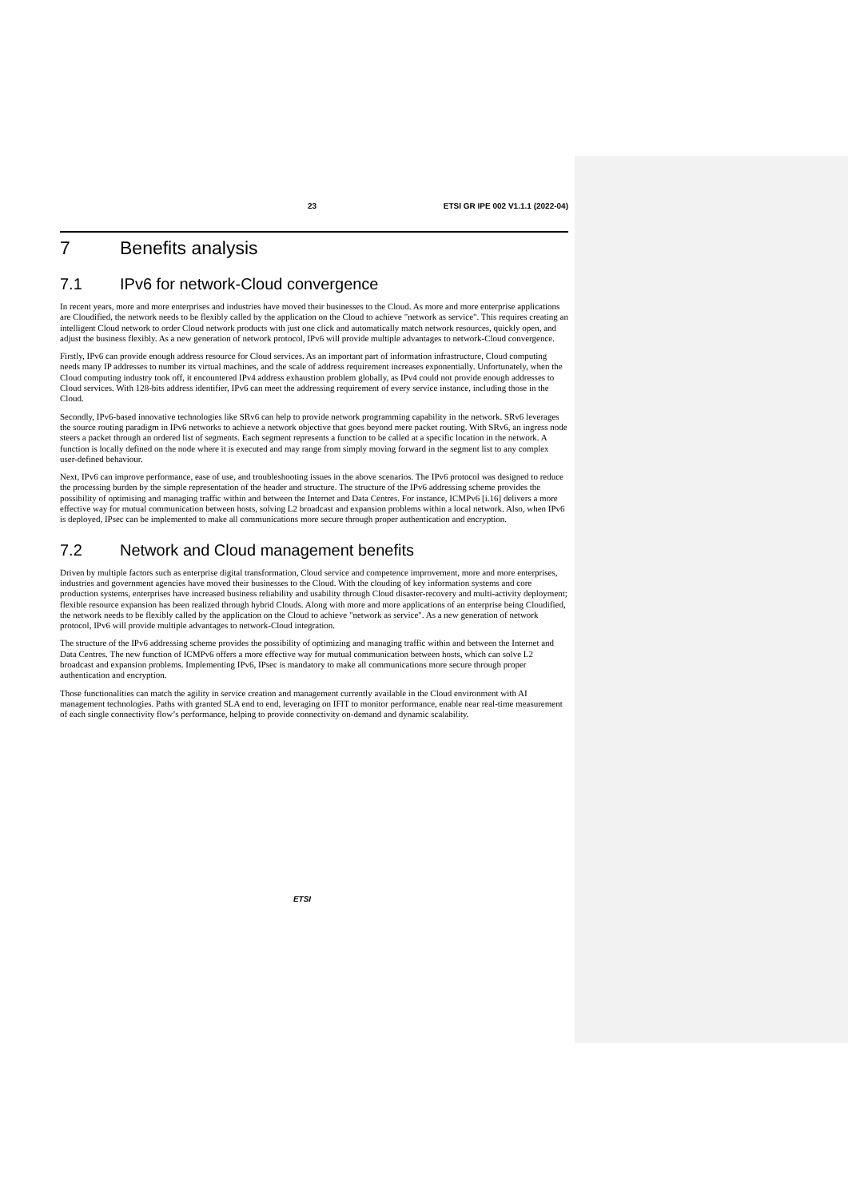23 ETSI GR IPE 002 V1.1.1 (2022-04)
7 Benefits analysis
7.1 IPv6 for network-Cloud convergence
In recent years, more and more enterprises and industries have moved their businesses to the Cloud. As more and more enterprise applications are Cloudified, the network needs to be flexibly called by the application on the Cloud to achieve "network as service". This requires creating an intelligent Cloud network to order Cloud network products with just one click and automatically match network resources, quickly open, and adjust the business flexibly. As a new generation of network protocol, IPv6 will provide multiple advantages to network-Cloud convergence.
Firstly, IPv6 can provide enough address resource for Cloud services. As an important part of information infrastructure, Cloud computing needs many IP addresses to number its virtual machines, and the scale of address requirement increases exponentially. Unfortunately, when the Cloud computing industry took off, it encountered IPv4 address exhaustion problem globally, as IPv4 could not provide enough addresses to Cloud services. With 128-bits address identifier, IPv6 can meet the addressing requirement of every service instance, including those in the Cloud.
Secondly, IPv6-based innovative technologies like SRv6 can help to provide network programming capability in the network. SRv6 leverages the source routing paradigm in IPv6 networks to achieve a network objective that goes beyond mere packet routing. With SRv6, an ingress node steers a packet through an ordered list of segments. Each segment represents a function to be called at a specific location in the network. A function is locally defined on the node where it is executed and may range from simply moving forward in the segment list to any complex user-defined behaviour.
Next, IPv6 can improve performance, ease of use, and troubleshooting issues in the above scenarios. The IPv6 protocol was designed to reduce the processing burden by the simple representation of the header and structure. The structure of the IPv6 addressing scheme provides the possibility of optimising and managing traffic within and between the Internet and Data Centres. For instance, ICMPv6 [i.16] delivers a more effective way for mutual communication between hosts, solving L2 broadcast and expansion problems within a local network. Also, when IPv6 is deployed, IPsec can be implemented to make all communications more secure through proper authentication and encryption.
7.2 Network and Cloud management benefits
Driven by multiple factors such as enterprise digital transformation, Cloud service and competence improvement, more and more enterprises, industries and government agencies have moved their businesses to the Cloud. With the clouding of key information systems and core production systems, enterprises have increased business reliability and usability through Cloud disaster-recovery and multi-activity deployment; flexible resource expansion has been realized through hybrid Clouds. Along with more and more applications of an enterprise being Cloudified, the network needs to be flexibly called by the application on the Cloud to achieve "network as service". As a new generation of network protocol, IPv6 will provide multiple advantages to network-Cloud integration.
The structure of the IPv6 addressing scheme provides the possibility of optimizing and managing traffic within and between the Internet and Data Centres. The new function of ICMPv6 offers a more effective way for mutual communication between hosts, which can solve L2 broadcast and expansion problems. Implementing IPv6, IPsec is mandatory to make all communications more secure through proper authentication and encryption.
Those functionalities can match the agility in service creation and management currently available in the Cloud environment with AI management technologies. Paths with granted SLA end to end, leveraging on IFIT to monitor performance, enable near real-time measurement of each single connectivity flow’s performance, helping to provide connectivity on-demand and dynamic scalability.
ETSI